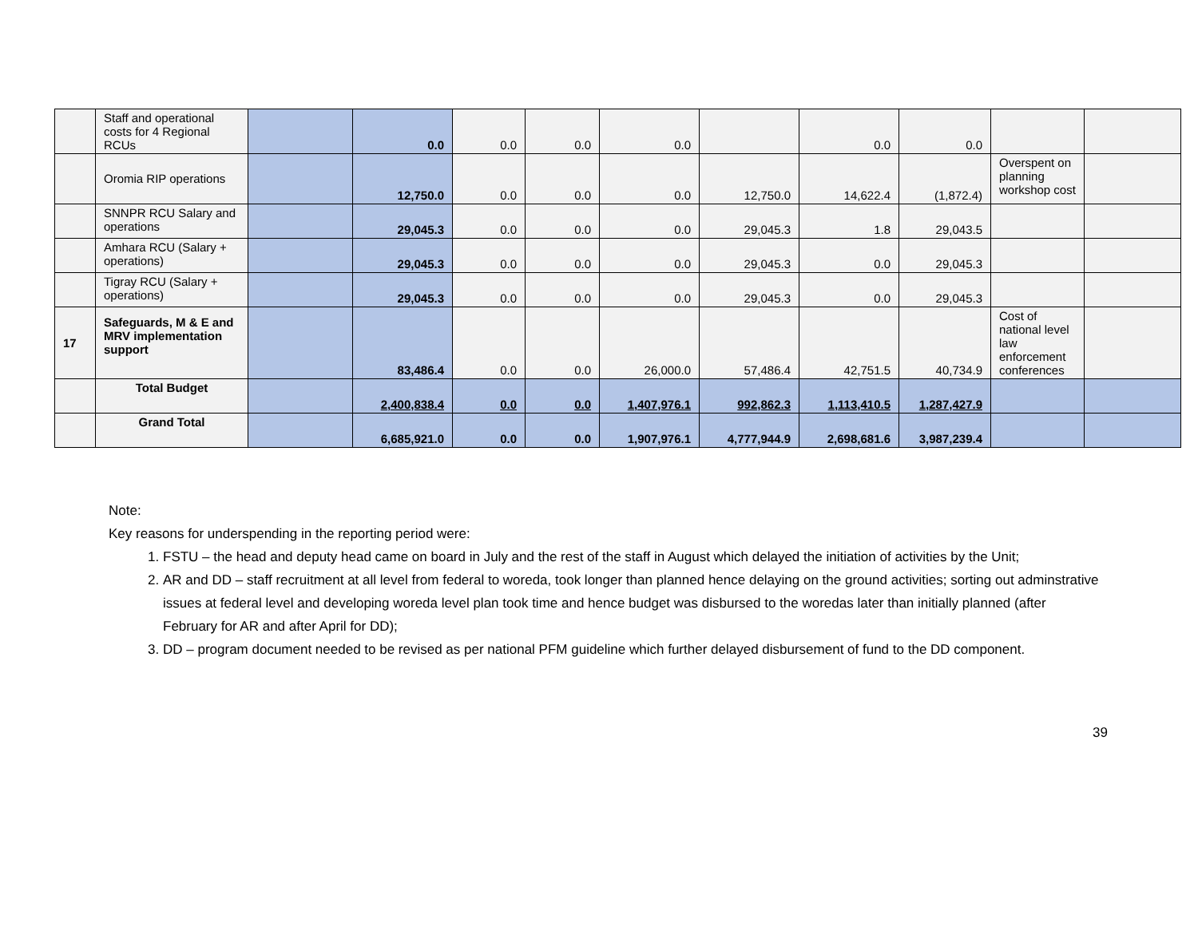| | Staff and operational costs for 4 Regional RCUs | | 0.0 | 0.0 | 0.0 | 0.0 | | 0.0 | 0.0 | | |
| | Oromia RIP operations | | 12,750.0 | 0.0 | 0.0 | 0.0 | 12,750.0 | 14,622.4 | (1,872.4) | Overspent on planning workshop cost | |
| | SNNPR RCU Salary and operations | | 29,045.3 | 0.0 | 0.0 | 0.0 | 29,045.3 | 1.8 | 29,043.5 | | |
| | Amhara RCU (Salary + operations) | | 29,045.3 | 0.0 | 0.0 | 0.0 | 29,045.3 | 0.0 | 29,045.3 | | |
| | Tigray RCU (Salary + operations) | | 29,045.3 | 0.0 | 0.0 | 0.0 | 29,045.3 | 0.0 | 29,045.3 | | |
| 17 | Safeguards, M & E and MRV implementation support | | 83,486.4 | 0.0 | 0.0 | 26,000.0 | 57,486.4 | 42,751.5 | 40,734.9 | Cost of national level law enforcement conferences | |
| | Total Budget | | 2,400,838.4 | 0.0 | 0.0 | 1,407,976.1 | 992,862.3 | 1,113,410.5 | 1,287,427.9 | | |
| | Grand Total | | 6,685,921.0 | 0.0 | 0.0 | 1,907,976.1 | 4,777,944.9 | 2,698,681.6 | 3,987,239.4 | | |
Note:
Key reasons for underspending in the reporting period were:
1. FSTU – the head and deputy head came on board in July and the rest of the staff in August which delayed the initiation of activities by the Unit;
2. AR and DD – staff recruitment at all level from federal to woreda, took longer than planned hence delaying on the ground activities; sorting out adminstrative issues at federal level and developing woreda level plan took time and hence budget was disbursed to the woredas later than initially planned (after February for AR and after April for DD);
3. DD – program document needed to be revised as per national PFM guideline which further delayed disbursement of fund to the DD component.
39